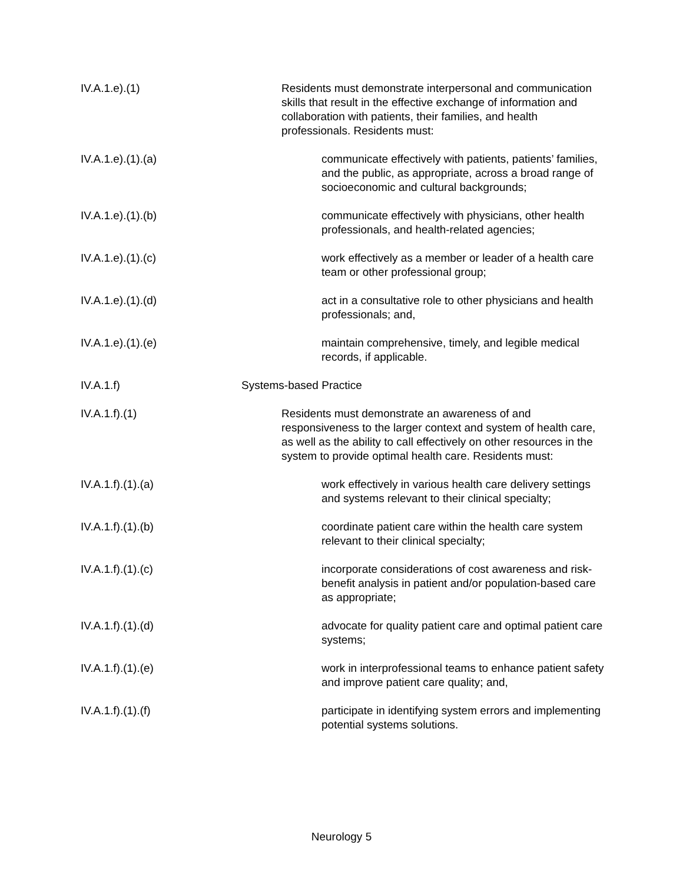IV.A.1.e).(1) Residents must demonstrate interpersonal and communication skills that result in the effective exchange of information and collaboration with patients, their families, and health professionals. Residents must:
IV.A.1.e).(1).(a) communicate effectively with patients, patients’ families, and the public, as appropriate, across a broad range of socioeconomic and cultural backgrounds;
IV.A.1.e).(1).(b) communicate effectively with physicians, other health professionals, and health-related agencies;
IV.A.1.e).(1).(c) work effectively as a member or leader of a health care team or other professional group;
IV.A.1.e).(1).(d) act in a consultative role to other physicians and health professionals; and,
IV.A.1.e).(1).(e) maintain comprehensive, timely, and legible medical records, if applicable.
IV.A.1.f) Systems-based Practice
IV.A.1.f).(1) Residents must demonstrate an awareness of and responsiveness to the larger context and system of health care, as well as the ability to call effectively on other resources in the system to provide optimal health care. Residents must:
IV.A.1.f).(1).(a) work effectively in various health care delivery settings and systems relevant to their clinical specialty;
IV.A.1.f).(1).(b) coordinate patient care within the health care system relevant to their clinical specialty;
IV.A.1.f).(1).(c) incorporate considerations of cost awareness and risk-benefit analysis in patient and/or population-based care as appropriate;
IV.A.1.f).(1).(d) advocate for quality patient care and optimal patient care systems;
IV.A.1.f).(1).(e) work in interprofessional teams to enhance patient safety and improve patient care quality; and,
IV.A.1.f).(1).(f) participate in identifying system errors and implementing potential systems solutions.
Neurology 5